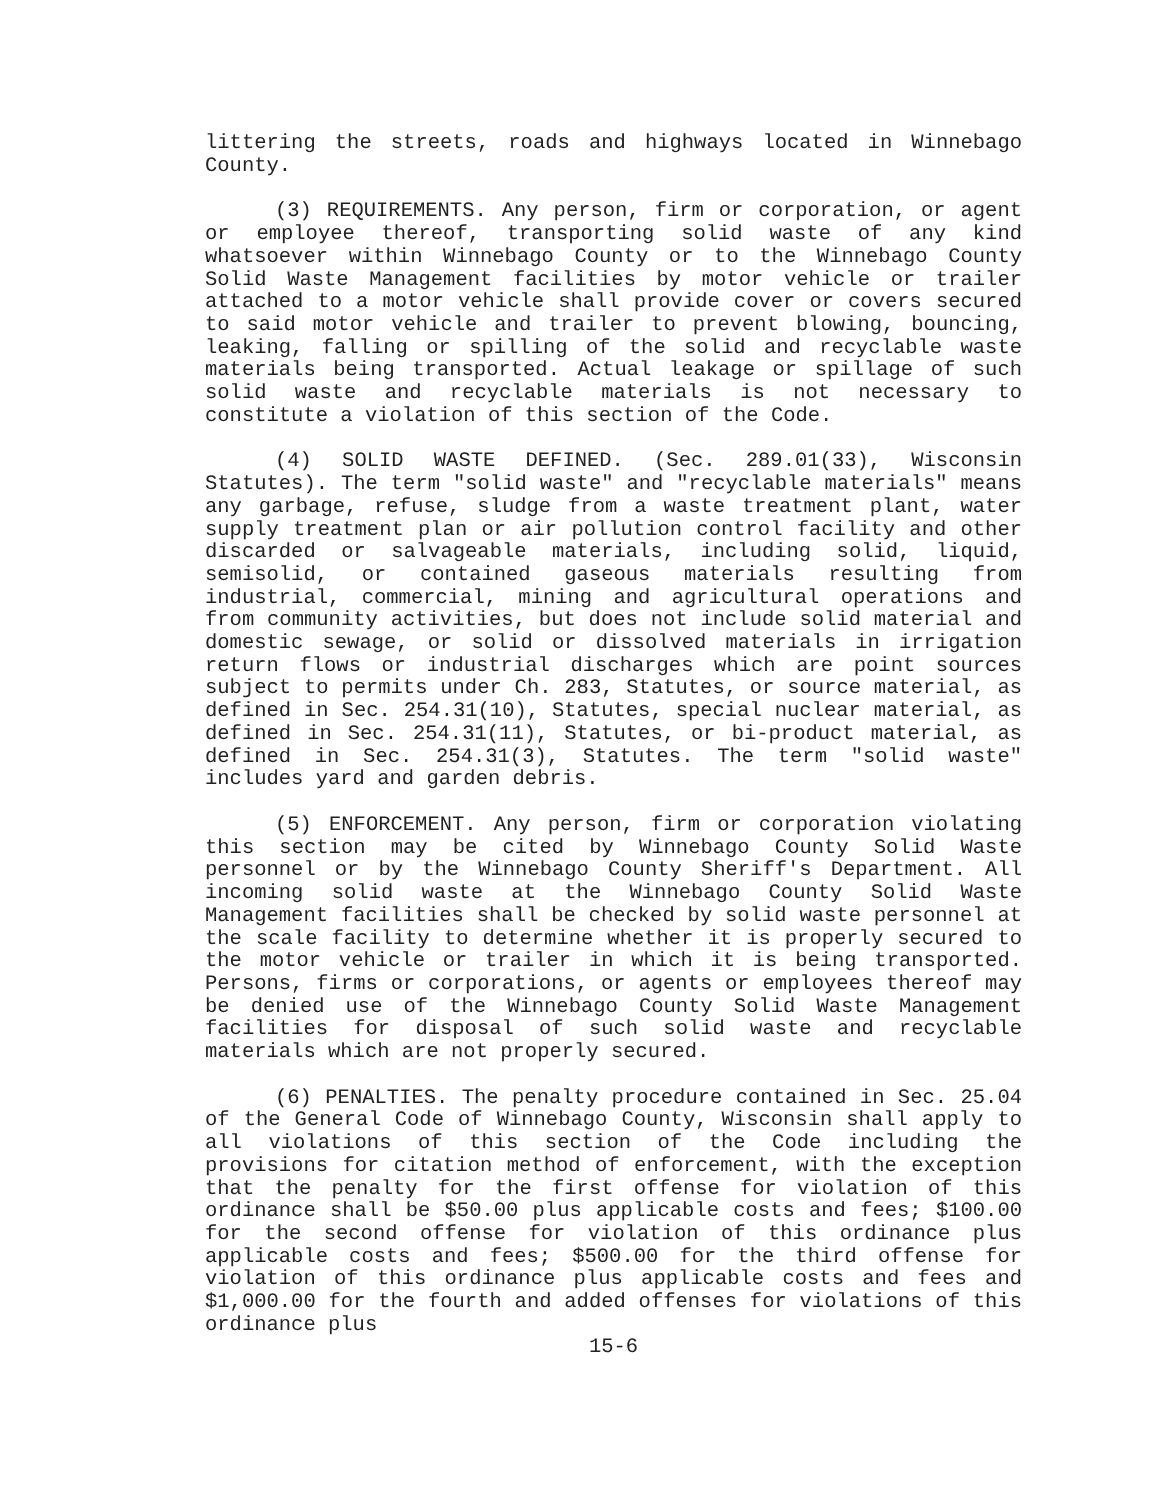littering the streets, roads and highways located in Winnebago County.
(3) REQUIREMENTS. Any person, firm or corporation, or agent or employee thereof, transporting solid waste of any kind whatsoever within Winnebago County or to the Winnebago County Solid Waste Management facilities by motor vehicle or trailer attached to a motor vehicle shall provide cover or covers secured to said motor vehicle and trailer to prevent blowing, bouncing, leaking, falling or spilling of the solid and recyclable waste materials being transported. Actual leakage or spillage of such solid waste and recyclable materials is not necessary to constitute a violation of this section of the Code.
(4) SOLID WASTE DEFINED. (Sec. 289.01(33), Wisconsin Statutes). The term "solid waste" and "recyclable materials" means any garbage, refuse, sludge from a waste treatment plant, water supply treatment plan or air pollution control facility and other discarded or salvageable materials, including solid, liquid, semisolid, or contained gaseous materials resulting from industrial, commercial, mining and agricultural operations and from community activities, but does not include solid material and domestic sewage, or solid or dissolved materials in irrigation return flows or industrial discharges which are point sources subject to permits under Ch. 283, Statutes, or source material, as defined in Sec. 254.31(10), Statutes, special nuclear material, as defined in Sec. 254.31(11), Statutes, or bi-product material, as defined in Sec. 254.31(3), Statutes. The term "solid waste" includes yard and garden debris.
(5) ENFORCEMENT. Any person, firm or corporation violating this section may be cited by Winnebago County Solid Waste personnel or by the Winnebago County Sheriff's Department. All incoming solid waste at the Winnebago County Solid Waste Management facilities shall be checked by solid waste personnel at the scale facility to determine whether it is properly secured to the motor vehicle or trailer in which it is being transported. Persons, firms or corporations, or agents or employees thereof may be denied use of the Winnebago County Solid Waste Management facilities for disposal of such solid waste and recyclable materials which are not properly secured.
(6) PENALTIES. The penalty procedure contained in Sec. 25.04 of the General Code of Winnebago County, Wisconsin shall apply to all violations of this section of the Code including the provisions for citation method of enforcement, with the exception that the penalty for the first offense for violation of this ordinance shall be $50.00 plus applicable costs and fees; $100.00 for the second offense for violation of this ordinance plus applicable costs and fees; $500.00 for the third offense for violation of this ordinance plus applicable costs and fees and $1,000.00 for the fourth and added offenses for violations of this ordinance plus
15-6